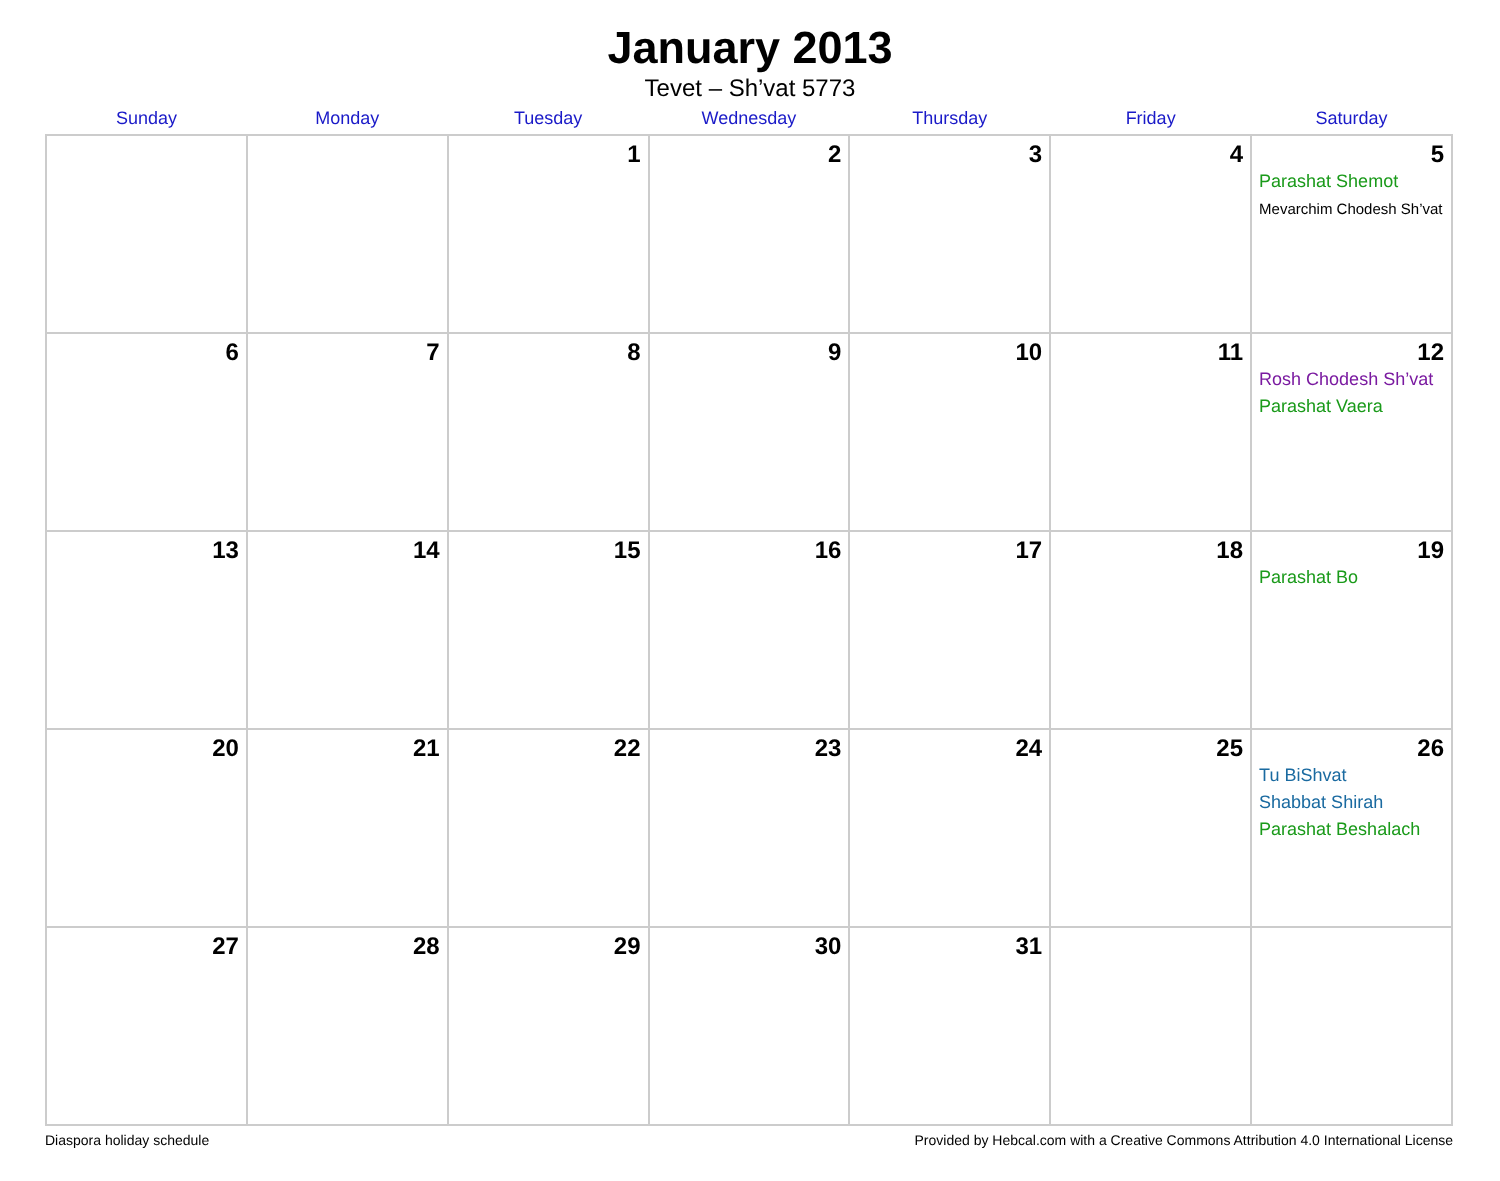January 2013
Tevet – Sh’vat 5773
| Sunday | Monday | Tuesday | Wednesday | Thursday | Friday | Saturday |
| --- | --- | --- | --- | --- | --- | --- |
| | | 1 | 2 | 3 | 4 | 5 Parashat Shemot Mevarchim Chodesh Sh’vat |
| 6 | 7 | 8 | 9 | 10 | 11 | 12 Rosh Chodesh Sh’vat Parashat Vaera |
| 13 | 14 | 15 | 16 | 17 | 18 | 19 Parashat Bo |
| 20 | 21 | 22 | 23 | 24 | 25 | 26 Tu BiShvat Shabbat Shirah Parashat Beshalach |
| 27 | 28 | 29 | 30 | 31 | | |
Diaspora holiday schedule Provided by Hebcal.com with a Creative Commons Attribution 4.0 International License